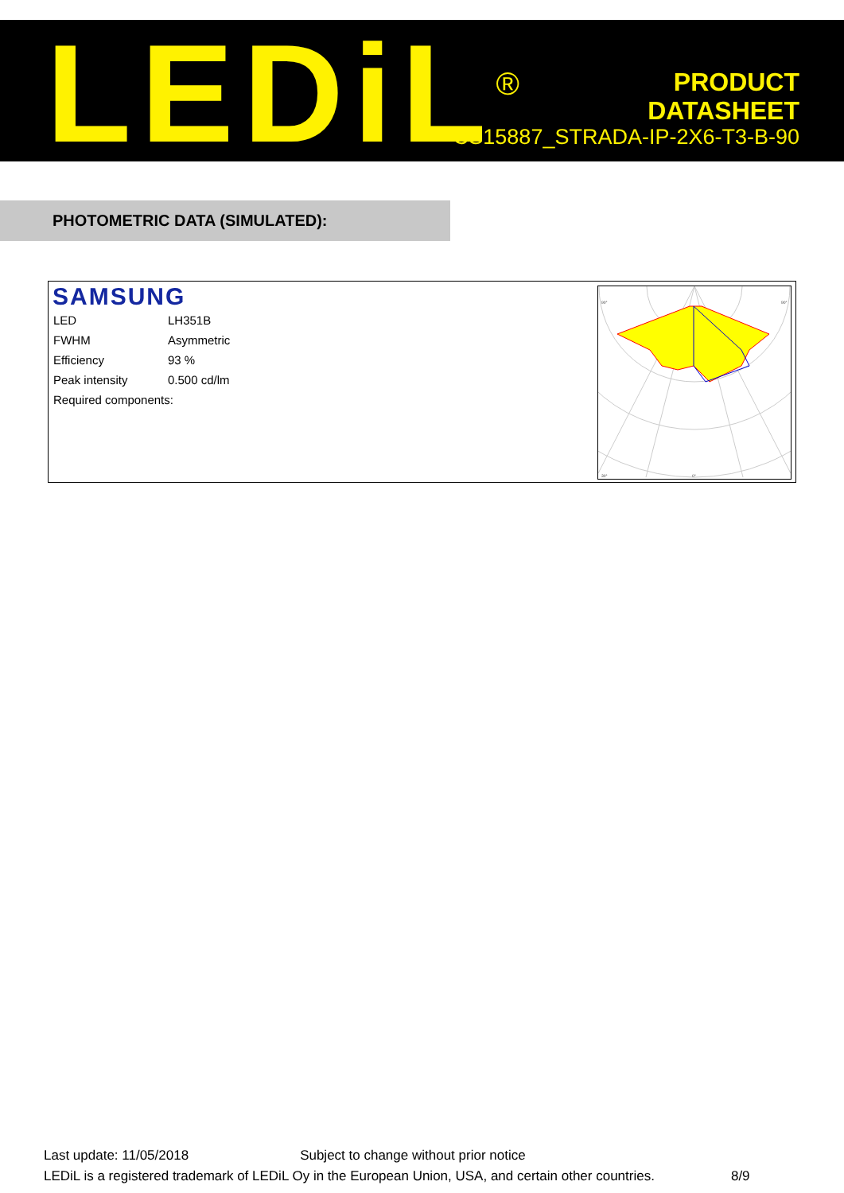LEDiL<sup>®</sup>
PRODUCT
DATASHEET
CS15887_STRADA-IP-2X6-T3-B-90
PHOTOMETRIC DATA (SIMULATED):
SAMSUNG
| LED | LH351B |
| FWHM | Asymmetric |
| Efficiency | 93 % |
| Peak intensity | 0.500 cd/lm |
| Required components: | |
90°
90°
30°
0°
Last update: 11/05/2018 Subject to change without prior notice
LEDiL is a registered trademark of LEDiL Oy in the European Union, USA, and certain other countries. 8/9